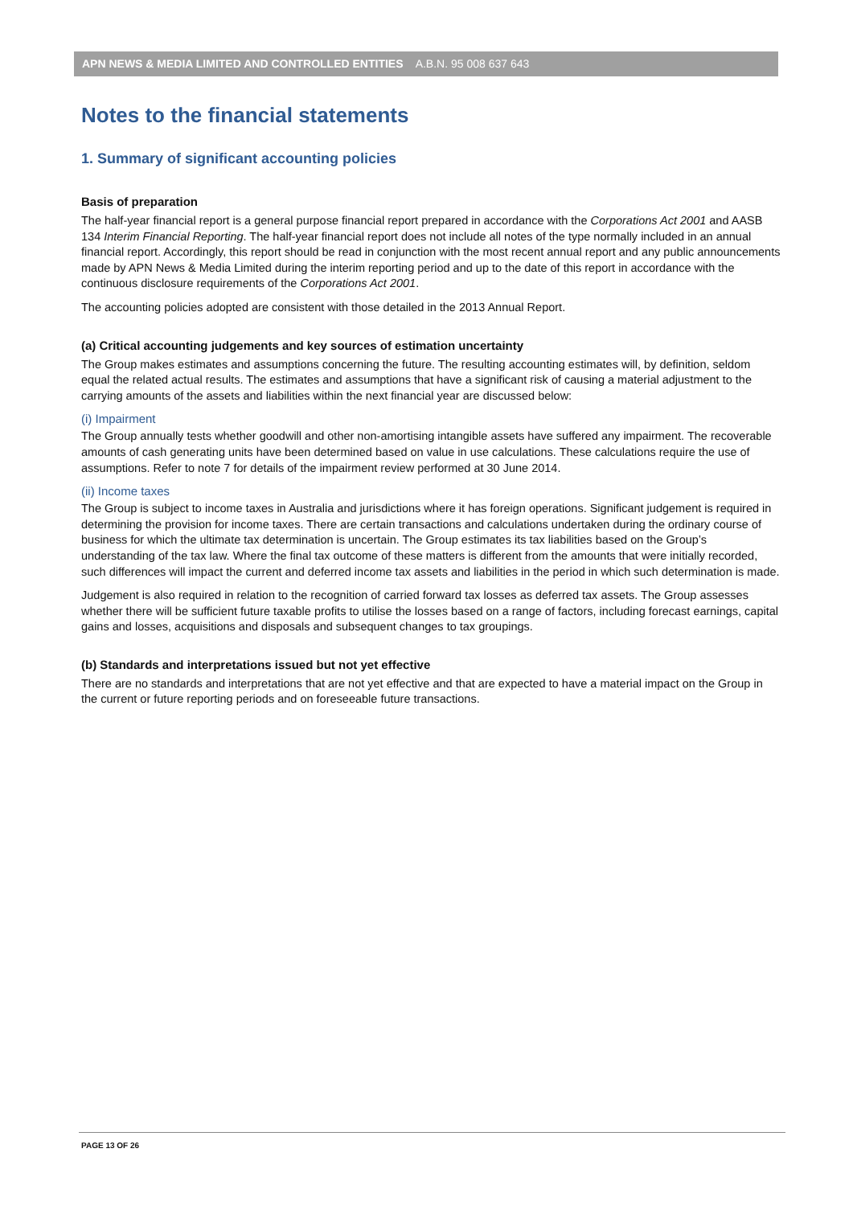APN NEWS & MEDIA LIMITED AND CONTROLLED ENTITIES A.B.N. 95 008 637 643
Notes to the financial statements
1. Summary of significant accounting policies
Basis of preparation
The half-year financial report is a general purpose financial report prepared in accordance with the Corporations Act 2001 and AASB 134 Interim Financial Reporting. The half-year financial report does not include all notes of the type normally included in an annual financial report. Accordingly, this report should be read in conjunction with the most recent annual report and any public announcements made by APN News & Media Limited during the interim reporting period and up to the date of this report in accordance with the continuous disclosure requirements of the Corporations Act 2001.
The accounting policies adopted are consistent with those detailed in the 2013 Annual Report.
(a) Critical accounting judgements and key sources of estimation uncertainty
The Group makes estimates and assumptions concerning the future. The resulting accounting estimates will, by definition, seldom equal the related actual results. The estimates and assumptions that have a significant risk of causing a material adjustment to the carrying amounts of the assets and liabilities within the next financial year are discussed below:
(i) Impairment
The Group annually tests whether goodwill and other non-amortising intangible assets have suffered any impairment. The recoverable amounts of cash generating units have been determined based on value in use calculations. These calculations require the use of assumptions. Refer to note 7 for details of the impairment review performed at 30 June 2014.
(ii) Income taxes
The Group is subject to income taxes in Australia and jurisdictions where it has foreign operations. Significant judgement is required in determining the provision for income taxes. There are certain transactions and calculations undertaken during the ordinary course of business for which the ultimate tax determination is uncertain. The Group estimates its tax liabilities based on the Group’s understanding of the tax law. Where the final tax outcome of these matters is different from the amounts that were initially recorded, such differences will impact the current and deferred income tax assets and liabilities in the period in which such determination is made.
Judgement is also required in relation to the recognition of carried forward tax losses as deferred tax assets. The Group assesses whether there will be sufficient future taxable profits to utilise the losses based on a range of factors, including forecast earnings, capital gains and losses, acquisitions and disposals and subsequent changes to tax groupings.
(b) Standards and interpretations issued but not yet effective
There are no standards and interpretations that are not yet effective and that are expected to have a material impact on the Group in the current or future reporting periods and on foreseeable future transactions.
PAGE 13 OF 26